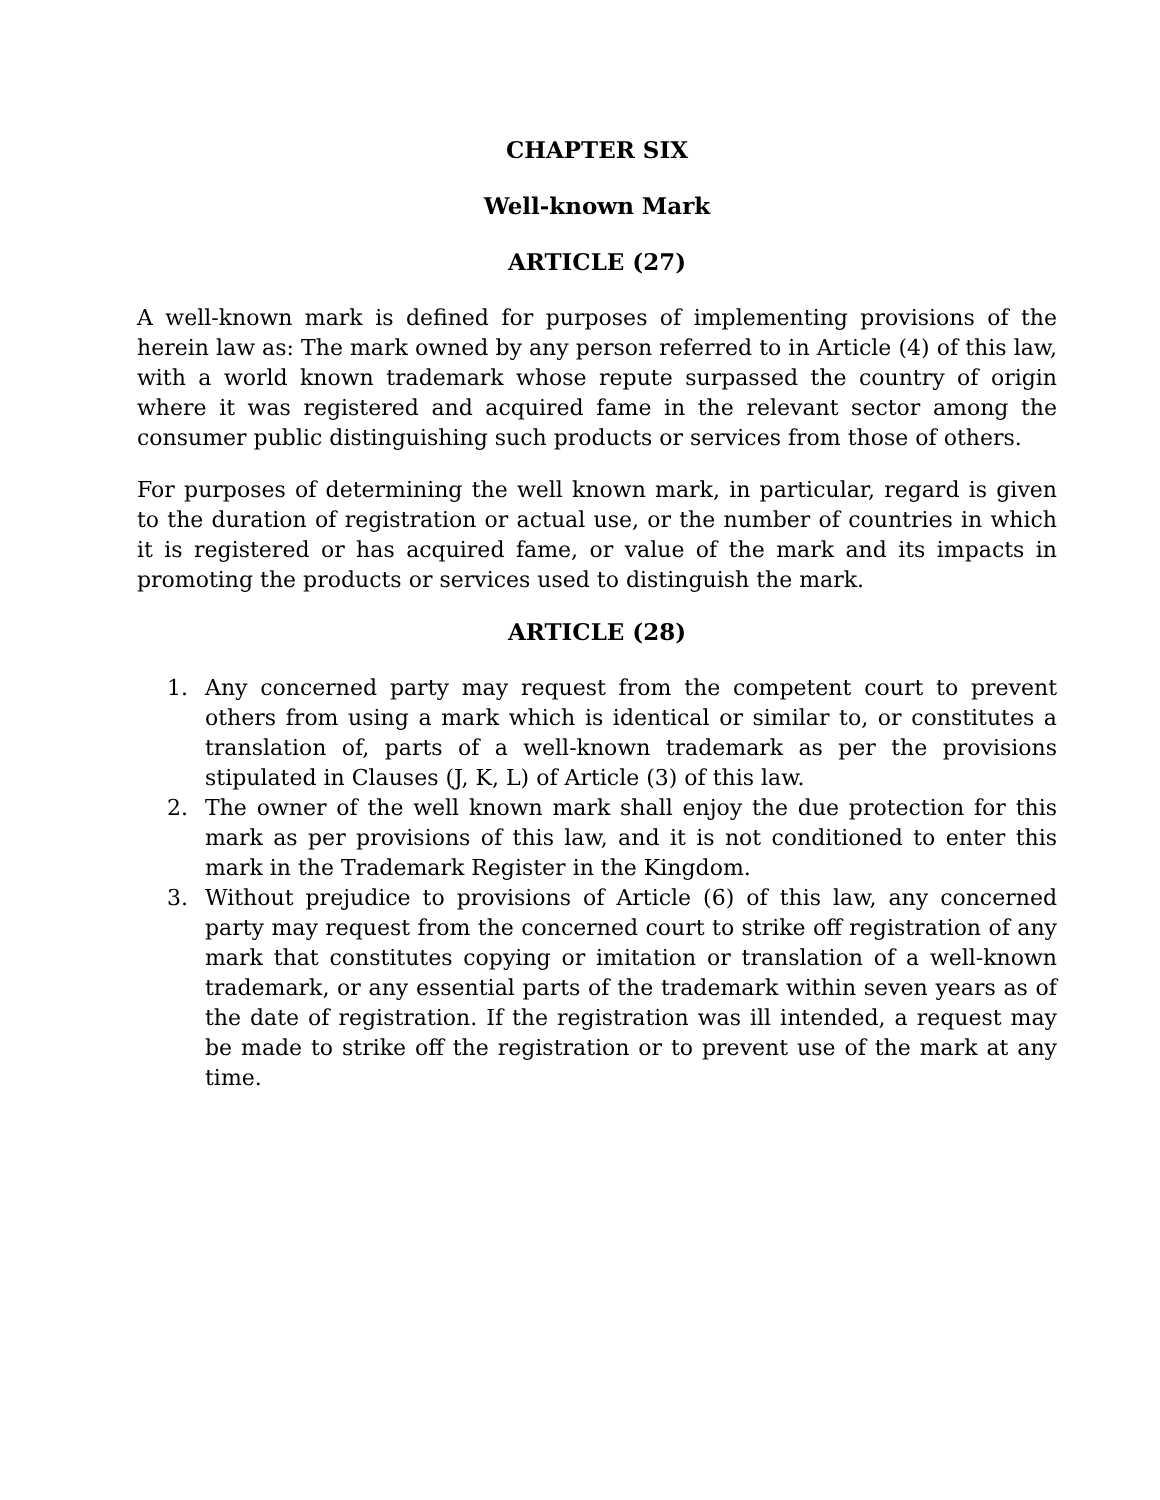CHAPTER SIX
Well-known Mark
ARTICLE (27)
A well-known mark is defined for purposes of implementing provisions of the herein law as: The mark owned by any person referred to in Article (4) of this law, with a world known trademark whose repute surpassed the country of origin where it was registered and acquired fame in the relevant sector among the consumer public distinguishing such products or services from those of others.
For purposes of determining the well known mark, in particular, regard is given to the duration of registration or actual use, or the number of countries in which it is registered or has acquired fame, or value of the mark and its impacts in promoting the products or services used to distinguish the mark.
ARTICLE (28)
1. Any concerned party may request from the competent court to prevent others from using a mark which is identical or similar to, or constitutes a translation of, parts of a well-known trademark as per the provisions stipulated in Clauses (J, K, L) of Article (3) of this law.
2. The owner of the well known mark shall enjoy the due protection for this mark as per provisions of this law, and it is not conditioned to enter this mark in the Trademark Register in the Kingdom.
3. Without prejudice to provisions of Article (6) of this law, any concerned party may request from the concerned court to strike off registration of any mark that constitutes copying or imitation or translation of a well-known trademark, or any essential parts of the trademark within seven years as of the date of registration. If the registration was ill intended, a request may be made to strike off the registration or to prevent use of the mark at any time.